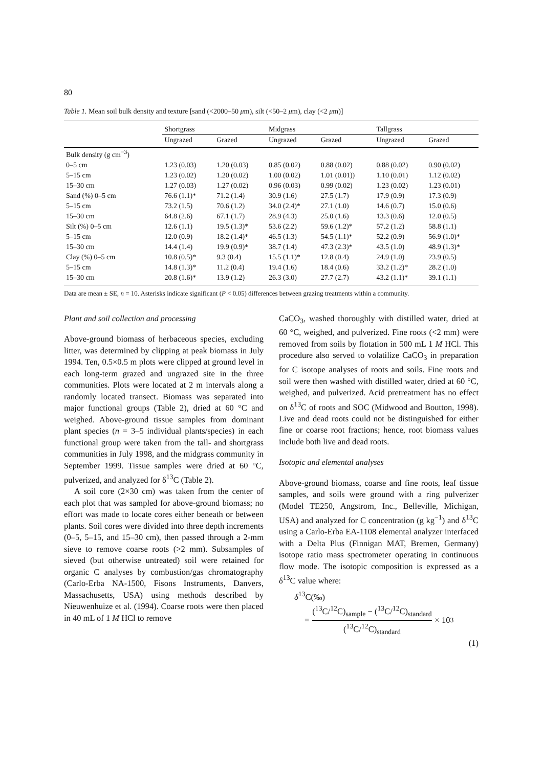80
Table 1. Mean soil bulk density and texture [sand (<2000–50 μm), silt (<50–2 μm), clay (<2 μm)]
| | Shortgrass | | Midgrass | | Tallgrass | |
| --- | --- | --- | --- | --- | --- | --- |
| | Ungrazed | Grazed | Ungrazed | Grazed | Ungrazed | Grazed |
| Bulk density (g cm<sup>−3</sup>) | | | | | | |
| 0–5 cm | 1.23 (0.03) | 1.20 (0.03) | 0.85 (0.02) | 0.88 (0.02) | 0.88 (0.02) | 0.90 (0.02) |
| 5–15 cm | 1.23 (0.02) | 1.20 (0.02) | 1.00 (0.02) | 1.01 (0.01)) | 1.10 (0.01) | 1.12 (0.02) |
| 15–30 cm | 1.27 (0.03) | 1.27 (0.02) | 0.96 (0.03) | 0.99 (0.02) | 1.23 (0.02) | 1.23 (0.01) |
| Sand (%) 0–5 cm | 76.6 (1.1)* | 71.2 (1.4) | 30.9 (1.6) | 27.5 (1.7) | 17.9 (0.9) | 17.3 (0.9) |
| 5–15 cm | 73.2 (1.5) | 70.6 (1.2) | 34.0 (2.4)* | 27.1 (1.0) | 14.6 (0.7) | 15.0 (0.6) |
| 15–30 cm | 64.8 (2.6) | 67.1 (1.7) | 28.9 (4.3) | 25.0 (1.6) | 13.3 (0.6) | 12.0 (0.5) |
| Silt (%) 0–5 cm | 12.6 (1.1) | 19.5 (1.3)* | 53.6 (2.2) | 59.6 (1.2)* | 57.2 (1.2) | 58.8 (1.1) |
| 5–15 cm | 12.0 (0.9) | 18.2 (1.4)* | 46.5 (1.3) | 54.5 (1.1)* | 52.2 (0.9) | 56.9 (1.0)* |
| 15–30 cm | 14.4 (1.4) | 19.9 (0.9)* | 38.7 (1.4) | 47.3 (2.3)* | 43.5 (1.0) | 48.9 (1.3)* |
| Clay (%) 0–5 cm | 10.8 (0.5)* | 9.3 (0.4) | 15.5 (1.1)* | 12.8 (0.4) | 24.9 (1.0) | 23.9 (0.5) |
| 5–15 cm | 14.8 (1.3)* | 11.2 (0.4) | 19.4 (1.6) | 18.4 (0.6) | 33.2 (1.2)* | 28.2 (1.0) |
| 15–30 cm | 20.8 (1.6)* | 13.9 (1.2) | 26.3 (3.0) | 27.7 (2.7) | 43.2 (1.1)* | 39.1 (1.1) |
Data are mean ± SE, n = 10. Asterisks indicate significant (P < 0.05) differences between grazing treatments within a community.
Plant and soil collection and processing
Above-ground biomass of herbaceous species, excluding litter, was determined by clipping at peak biomass in July 1994. Ten, 0.5×0.5 m plots were clipped at ground level in each long-term grazed and ungrazed site in the three communities. Plots were located at 2 m intervals along a randomly located transect. Biomass was separated into major functional groups (Table 2), dried at 60 °C and weighed. Above-ground tissue samples from dominant plant species (n = 3–5 individual plants/species) in each functional group were taken from the tall- and shortgrass communities in July 1998, and the midgrass community in September 1999. Tissue samples were dried at 60 °C, pulverized, and analyzed for δ<sup>13</sup>C (Table 2).
A soil core (2×30 cm) was taken from the center of each plot that was sampled for above-ground biomass; no effort was made to locate cores either beneath or between plants. Soil cores were divided into three depth increments (0–5, 5–15, and 15–30 cm), then passed through a 2-mm sieve to remove coarse roots (>2 mm). Subsamples of sieved (but otherwise untreated) soil were retained for organic C analyses by combustion/gas chromatography (Carlo-Erba NA-1500, Fisons Instruments, Danvers, Massachusetts, USA) using methods described by Nieuwenhuize et al. (1994). Coarse roots were then placed in 40 mL of 1 M HCl to remove
CaCO<sub>3</sub>, washed thoroughly with distilled water, dried at 60 °C, weighed, and pulverized. Fine roots (<2 mm) were removed from soils by flotation in 500 mL 1 M HCl. This procedure also served to volatilize CaCO<sub>3</sub> in preparation for C isotope analyses of roots and soils. Fine roots and soil were then washed with distilled water, dried at 60 °C, weighed, and pulverized. Acid pretreatment has no effect on δ<sup>13</sup>C of roots and SOC (Midwood and Boutton, 1998). Live and dead roots could not be distinguished for either fine or coarse root fractions; hence, root biomass values include both live and dead roots.
Isotopic and elemental analyses
Above-ground biomass, coarse and fine roots, leaf tissue samples, and soils were ground with a ring pulverizer (Model TE250, Angstrom, Inc., Belleville, Michigan, USA) and analyzed for C concentration (g kg<sup>−1</sup>) and δ<sup>13</sup>C using a Carlo-Erba EA-1108 elemental analyzer interfaced with a Delta Plus (Finnigan MAT, Bremen, Germany) isotope ratio mass spectrometer operating in continuous flow mode. The isotopic composition is expressed as a δ<sup>13</sup>C value where:
δ<sup>13</sup>C(‰)
= (<sup>13</sup>C/<sup>12</sup>C)<sub>sample</sub> − (<sup>13</sup>C/<sup>12</sup>C)<sub>standard</sub> (<sup>13</sup>C/<sup>12</sup>C)<sub>standard</sub> × 10<sup>3</sup>
(1)